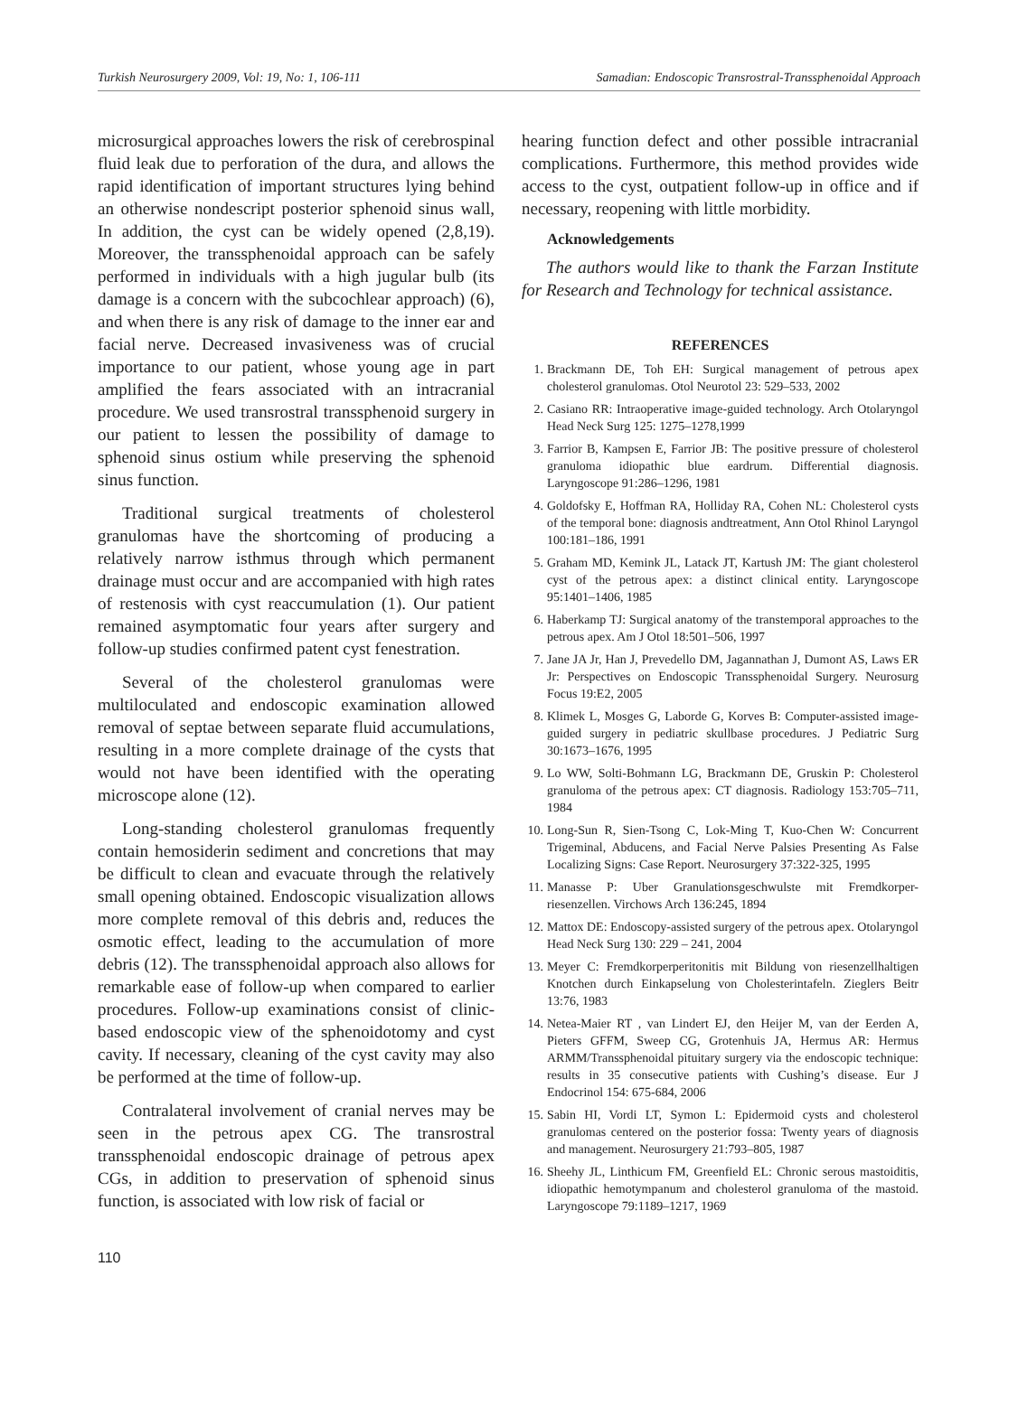Turkish Neurosurgery 2009, Vol: 19, No: 1, 106-111 Samadian: Endoscopic Transrostral-Transsphenoidal Approach
microsurgical approaches lowers the risk of cerebrospinal fluid leak due to perforation of the dura, and allows the rapid identification of important structures lying behind an otherwise nondescript posterior sphenoid sinus wall, In addition, the cyst can be widely opened (2,8,19). Moreover, the transsphenoidal approach can be safely performed in individuals with a high jugular bulb (its damage is a concern with the subcochlear approach) (6), and when there is any risk of damage to the inner ear and facial nerve. Decreased invasiveness was of crucial importance to our patient, whose young age in part amplified the fears associated with an intracranial procedure. We used transrostral transsphenoid surgery in our patient to lessen the possibility of damage to sphenoid sinus ostium while preserving the sphenoid sinus function.
Traditional surgical treatments of cholesterol granulomas have the shortcoming of producing a relatively narrow isthmus through which permanent drainage must occur and are accompanied with high rates of restenosis with cyst reaccumulation (1). Our patient remained asymptomatic four years after surgery and follow-up studies confirmed patent cyst fenestration.
Several of the cholesterol granulomas were multiloculated and endoscopic examination allowed removal of septae between separate fluid accumulations, resulting in a more complete drainage of the cysts that would not have been identified with the operating microscope alone (12).
Long-standing cholesterol granulomas frequently contain hemosiderin sediment and concretions that may be difficult to clean and evacuate through the relatively small opening obtained. Endoscopic visualization allows more complete removal of this debris and, reduces the osmotic effect, leading to the accumulation of more debris (12). The transsphenoidal approach also allows for remarkable ease of follow-up when compared to earlier procedures. Follow-up examinations consist of clinic-based endoscopic view of the sphenoidotomy and cyst cavity. If necessary, cleaning of the cyst cavity may also be performed at the time of follow-up.
Contralateral involvement of cranial nerves may be seen in the petrous apex CG. The transrostral transsphenoidal endoscopic drainage of petrous apex CGs, in addition to preservation of sphenoid sinus function, is associated with low risk of facial or
hearing function defect and other possible intracranial complications. Furthermore, this method provides wide access to the cyst, outpatient follow-up in office and if necessary, reopening with little morbidity.
Acknowledgements
The authors would like to thank the Farzan Institute for Research and Technology for technical assistance.
REFERENCES
1. Brackmann DE, Toh EH: Surgical management of petrous apex cholesterol granulomas. Otol Neurotol 23: 529–533, 2002
2. Casiano RR: Intraoperative image-guided technology. Arch Otolaryngol Head Neck Surg 125: 1275–1278,1999
3. Farrior B, Kampsen E, Farrior JB: The positive pressure of cholesterol granuloma idiopathic blue eardrum. Differential diagnosis. Laryngoscope 91:286–1296, 1981
4. Goldofsky E, Hoffman RA, Holliday RA, Cohen NL: Cholesterol cysts of the temporal bone: diagnosis andtreatment, Ann Otol Rhinol Laryngol 100:181–186, 1991
5. Graham MD, Kemink JL, Latack JT, Kartush JM: The giant cholesterol cyst of the petrous apex: a distinct clinical entity. Laryngoscope 95:1401–1406, 1985
6. Haberkamp TJ: Surgical anatomy of the transtemporal approaches to the petrous apex. Am J Otol 18:501–506, 1997
7. Jane JA Jr, Han J, Prevedello DM, Jagannathan J, Dumont AS, Laws ER Jr: Perspectives on Endoscopic Transsphenoidal Surgery. Neurosurg Focus 19:E2, 2005
8. Klimek L, Mosges G, Laborde G, Korves B: Computer-assisted image-guided surgery in pediatric skullbase procedures. J Pediatric Surg 30:1673–1676, 1995
9. Lo WW, Solti-Bohmann LG, Brackmann DE, Gruskin P: Cholesterol granuloma of the petrous apex: CT diagnosis. Radiology 153:705–711, 1984
10. Long-Sun R, Sien-Tsong C, Lok-Ming T, Kuo-Chen W: Concurrent Trigeminal, Abducens, and Facial Nerve Palsies Presenting As False Localizing Signs: Case Report. Neurosurgery 37:322-325, 1995
11. Manasse P: Uber Granulationsgeschwulste mit Fremdkorper-riesenzellen. Virchows Arch 136:245, 1894
12. Mattox DE: Endoscopy-assisted surgery of the petrous apex. Otolaryngol Head Neck Surg 130: 229 – 241, 2004
13. Meyer C: Fremdkorperperitonitis mit Bildung von riesenzellhaltigen Knotchen durch Einkapselung von Cholesterintafeln. Zieglers Beitr 13:76, 1983
14. Netea-Maier RT , van Lindert EJ, den Heijer M, van der Eerden A, Pieters GFFM, Sweep CG, Grotenhuis JA, Hermus AR: Hermus ARMM/Transsphenoidal pituitary surgery via the endoscopic technique: results in 35 consecutive patients with Cushing’s disease. Eur J Endocrinol 154: 675-684, 2006
15. Sabin HI, Vordi LT, Symon L: Epidermoid cysts and cholesterol granulomas centered on the posterior fossa: Twenty years of diagnosis and management. Neurosurgery 21:793–805, 1987
16. Sheehy JL, Linthicum FM, Greenfield EL: Chronic serous mastoiditis, idiopathic hemotympanum and cholesterol granuloma of the mastoid. Laryngoscope 79:1189–1217, 1969
110